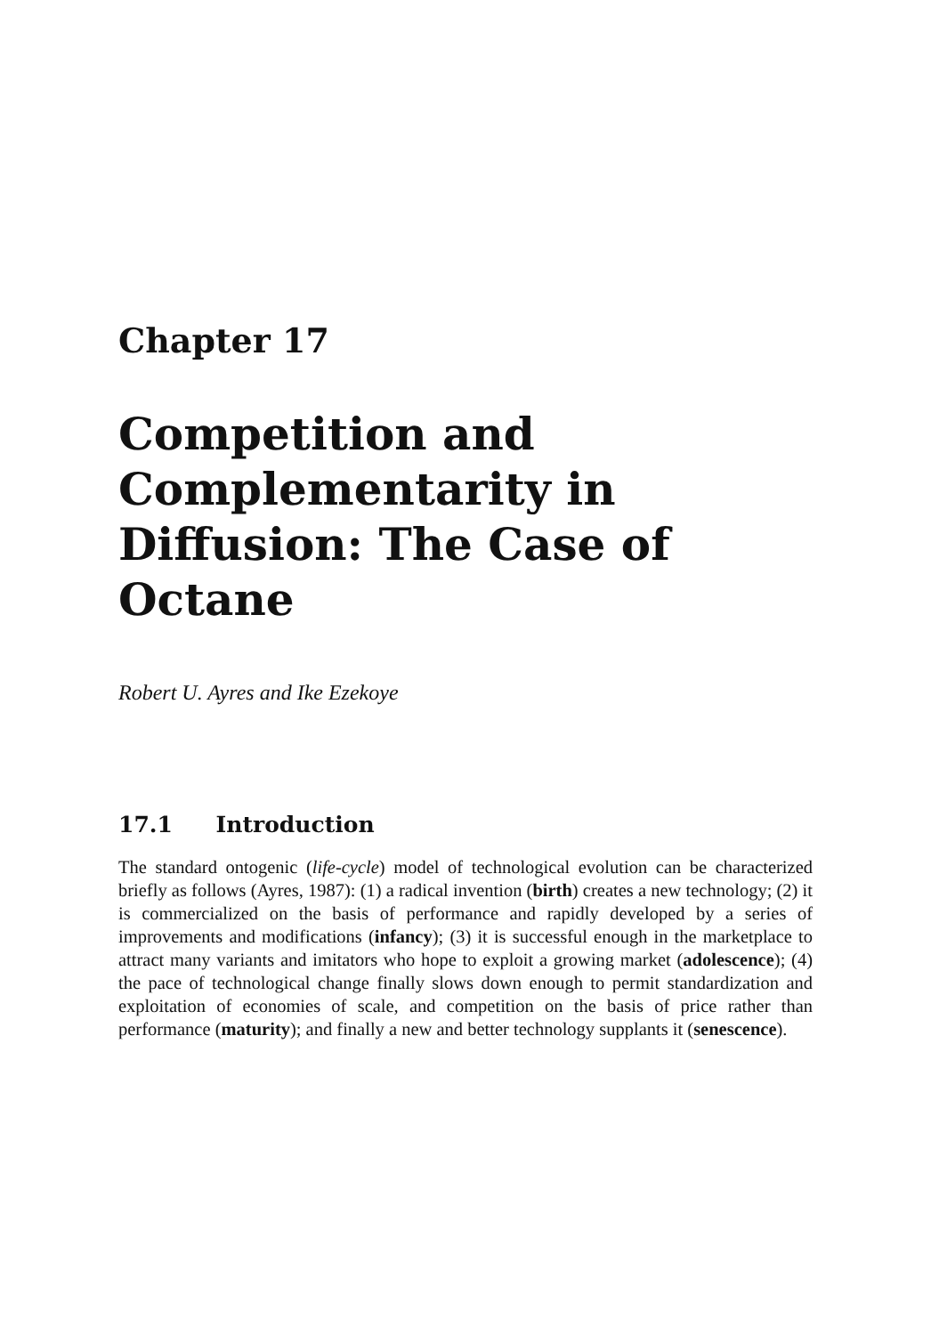Chapter 17
Competition and Complementarity in Diffusion: The Case of Octane
Robert U. Ayres and Ike Ezekoye
17.1 Introduction
The standard ontogenic (life-cycle) model of technological evolution can be characterized briefly as follows (Ayres, 1987): (1) a radical invention (birth) creates a new technology; (2) it is commercialized on the basis of performance and rapidly developed by a series of improvements and modifications (infancy); (3) it is successful enough in the marketplace to attract many variants and imitators who hope to exploit a growing market (adolescence); (4) the pace of technological change finally slows down enough to permit standardization and exploitation of economies of scale, and competition on the basis of price rather than performance (maturity); and finally a new and better technology supplants it (senescence).